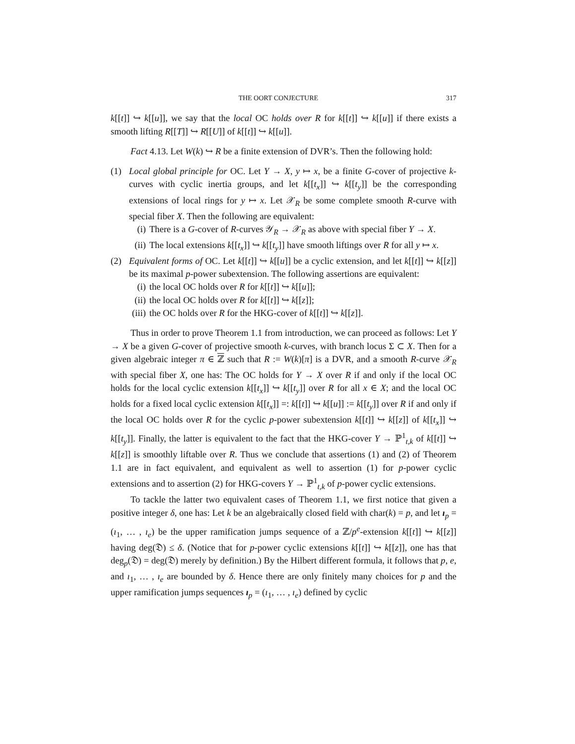THE OORT CONJECTURE 317
k[[t]] ↪ k[[u]], we say that the local OC holds over R for k[[t]] ↪ k[[u]] if there exists a smooth lifting R[[T]] ↪ R[[U]] of k[[t]] ↪ k[[u]].
Fact 4.13. Let W(k) ↪ R be a finite extension of DVR’s. Then the following hold:
(1) Local global principle for OC. Let Y → X, y ↦ x, be a finite G-cover of projective k-curves with cyclic inertia groups, and let k[[t<sub>x</sub>]] ↪ k[[t<sub>y</sub>]] be the corresponding extensions of local rings for y ↦ x. Let 𝒳<sub>R</sub> be some complete smooth R-curve with special fiber X. Then the following are equivalent:
(i) There is a G-cover of R-curves 𝒴<sub>R</sub> → 𝒳<sub>R</sub> as above with special fiber Y → X.
(ii) The local extensions k[[t<sub>x</sub>]] ↪ k[[t<sub>y</sub>]] have smooth liftings over R for all y ↦ x.
(2) Equivalent forms of OC. Let k[[t]] ↪ k[[u]] be a cyclic extension, and let k[[t]] ↪ k[[z]] be its maximal p-power subextension. The following assertions are equivalent:
(i) the local OC holds over R for k[[t]] ↪ k[[u]];
(ii) the local OC holds over R for k[[t]] ↪ k[[z]];
(iii) the OC holds over R for the HKG-cover of k[[t]] ↪ k[[z]].
Thus in order to prove Theorem 1.1 from introduction, we can proceed as follows: Let Y → X be a given G-cover of projective smooth k-curves, with branch locus Σ ⊂ X. Then for a given algebraic integer π ∈ ℤ such that R := W(k)[π] is a DVR, and a smooth R-curve 𝒳<sub>R</sub> with special fiber X, one has: The OC holds for Y → X over R if and only if the local OC holds for the local cyclic extension k[[t<sub>x</sub>]] ↪ k[[t<sub>y</sub>]] over R for all x ∈ X; and the local OC holds for a fixed local cyclic extension k[[t<sub>x</sub>]] =: k[[t]] ↪ k[[u]] := k[[t<sub>y</sub>]] over R if and only if the local OC holds over R for the cyclic p-power subextension k[[t]] ↪ k[[z]] of k[[t<sub>x</sub>]] ↪ k[[t<sub>y</sub>]]. Finally, the latter is equivalent to the fact that the HKG-cover Y → ℙ<sup>1</sup><sub>t,k</sub> of k[[t]] ↪ k[[z]] is smoothly liftable over R. Thus we conclude that assertions (1) and (2) of Theorem 1.1 are in fact equivalent, and equivalent as well to assertion (1) for p-power cyclic extensions and to assertion (2) for HKG-covers Y → ℙ<sup>1</sup><sub>t,k</sub> of p-power cyclic extensions.
To tackle the latter two equivalent cases of Theorem 1.1, we first notice that given a positive integer δ, one has: Let k be an algebraically closed field with char(k) = p, and let ı<sub>p</sub> = (ı<sub>1</sub>, … , ı<sub>e</sub>) be the upper ramification jumps sequence of a ℤ/p<sup>e</sup>-extension k[[t]] ↪ k[[z]] having deg(𝔇) ≤ δ. (Notice that for p-power cyclic extensions k[[t]] ↪ k[[z]], one has that deg<sub>p</sub>(𝔇) = deg(𝔇) merely by definition.) By the Hilbert different formula, it follows that p, e, and ı<sub>1</sub>, … , ı<sub>e</sub> are bounded by δ. Hence there are only finitely many choices for p and the upper ramification jumps sequences ı<sub>p</sub> = (ı<sub>1</sub>, … , ı<sub>e</sub>) defined by cyclic